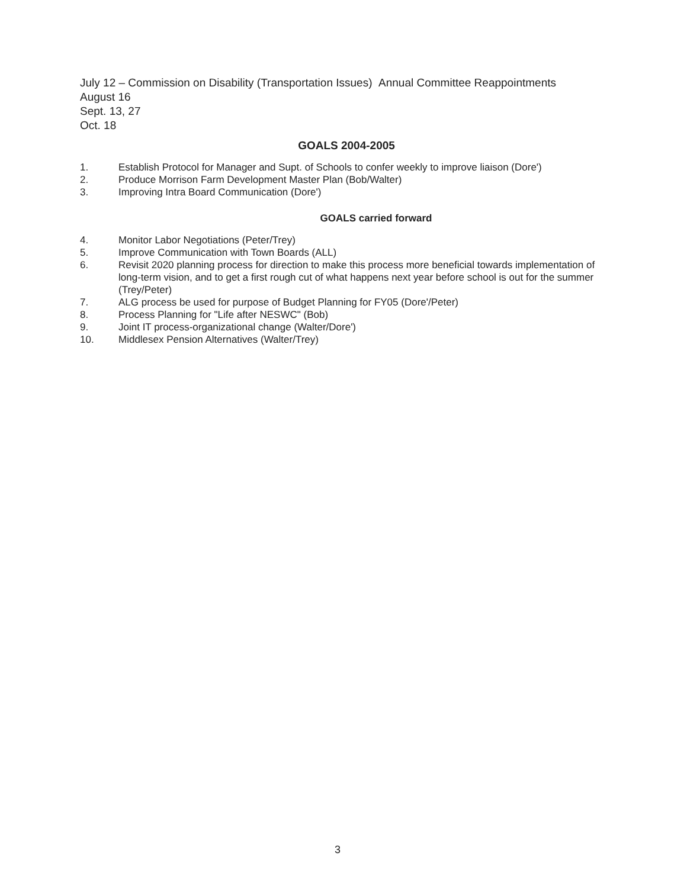July 12 – Commission on Disability (Transportation Issues) Annual Committee Reappointments
August 16
Sept. 13, 27
Oct. 18
GOALS 2004-2005
1. Establish Protocol for Manager and Supt. of Schools to confer weekly to improve liaison (Dore')
2. Produce Morrison Farm Development Master Plan (Bob/Walter)
3. Improving Intra Board Communication (Dore')
GOALS carried forward
4. Monitor Labor Negotiations (Peter/Trey)
5. Improve Communication with Town Boards (ALL)
6. Revisit 2020 planning process for direction to make this process more beneficial towards implementation of long-term vision, and to get a first rough cut of what happens next year before school is out for the summer (Trey/Peter)
7. ALG process be used for purpose of Budget Planning for FY05 (Dore'/Peter)
8. Process Planning for "Life after NESWC" (Bob)
9. Joint IT process-organizational change (Walter/Dore')
10. Middlesex Pension Alternatives (Walter/Trey)
3